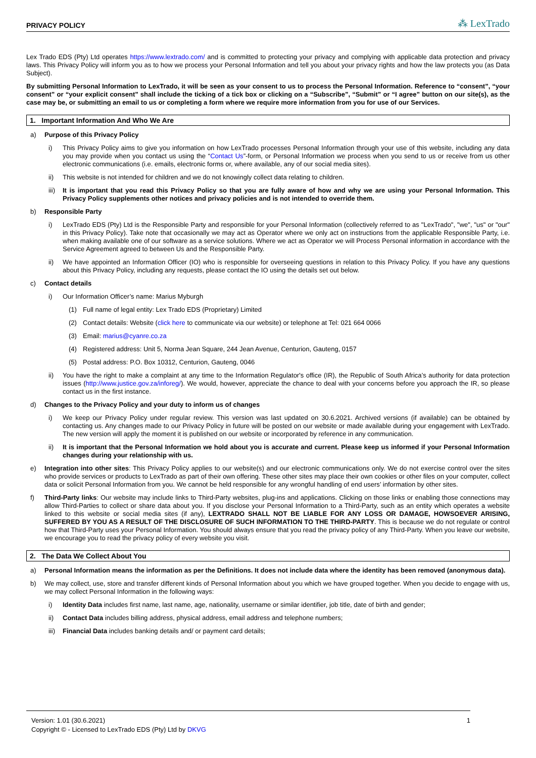PRIVACY POLICY ⁂ LexTrado
Lex Trado EDS (Pty) Ltd operates https://www.lextrado.com/ and is committed to protecting your privacy and complying with applicable data protection and privacy laws. This Privacy Policy will inform you as to how we process your Personal Information and tell you about your privacy rights and how the law protects you (as Data Subject).
By submitting Personal Information to LexTrado, it will be seen as your consent to us to process the Personal Information. Reference to “consent”, “your consent” or “your explicit consent” shall include the ticking of a tick box or clicking on a “Subscribe”, “Submit” or “I agree” button on our site(s), as the case may be, or submitting an email to us or completing a form where we require more information from you for use of our Services.
1. Important Information And Who We Are
a) Purpose of this Privacy Policy
i) This Privacy Policy aims to give you information on how LexTrado processes Personal Information through your use of this website, including any data you may provide when you contact us using the “Contact Us”-form, or Personal Information we process when you send to us or receive from us other electronic communications (i.e. emails, electronic forms or, where available, any of our social media sites).
ii) This website is not intended for children and we do not knowingly collect data relating to children.
iii) It is important that you read this Privacy Policy so that you are fully aware of how and why we are using your Personal Information. This Privacy Policy supplements other notices and privacy policies and is not intended to override them.
b) Responsible Party
i) LexTrado EDS (Pty) Ltd is the Responsible Party and responsible for your Personal Information (collectively referred to as "LexTrado", "we", "us" or "our" in this Privacy Policy). Take note that occasionally we may act as Operator where we only act on instructions from the applicable Responsible Party, i.e. when making available one of our software as a service solutions. Where we act as Operator we will Process Personal information in accordance with the Service Agreement agreed to between Us and the Responsible Party.
ii) We have appointed an Information Officer (IO) who is responsible for overseeing questions in relation to this Privacy Policy. If you have any questions about this Privacy Policy, including any requests, please contact the IO using the details set out below.
c) Contact details
i) Our Information Officer’s name: Marius Myburgh
(1) Full name of legal entity: Lex Trado EDS (Proprietary) Limited
(2) Contact details: Website (click here to communicate via our website) or telephone at Tel: 021 664 0066
(3) Email: marius@cyanre.co.za
(4) Registered address: Unit 5, Norma Jean Square, 244 Jean Avenue, Centurion, Gauteng, 0157
(5) Postal address: P.O. Box 10312, Centurion, Gauteng, 0046
ii) You have the right to make a complaint at any time to the Information Regulator's office (IR), the Republic of South Africa’s authority for data protection issues (http://www.justice.gov.za/inforeg/). We would, however, appreciate the chance to deal with your concerns before you approach the IR, so please contact us in the first instance.
d) Changes to the Privacy Policy and your duty to inform us of changes
i) We keep our Privacy Policy under regular review. This version was last updated on 30.6.2021. Archived versions (if available) can be obtained by contacting us. Any changes made to our Privacy Policy in future will be posted on our website or made available during your engagement with LexTrado. The new version will apply the moment it is published on our website or incorporated by reference in any communication.
ii) It is important that the Personal Information we hold about you is accurate and current. Please keep us informed if your Personal Information changes during your relationship with us.
e) Integration into other sites: This Privacy Policy applies to our website(s) and our electronic communications only. We do not exercise control over the sites who provide services or products to LexTrado as part of their own offering. These other sites may place their own cookies or other files on your computer, collect data or solicit Personal Information from you. We cannot be held responsible for any wrongful handling of end users’ information by other sites.
f) Third-Party links: Our website may include links to Third-Party websites, plug-ins and applications. Clicking on those links or enabling those connections may allow Third-Parties to collect or share data about you. If you disclose your Personal Information to a Third-Party, such as an entity which operates a website linked to this website or social media sites (if any), LEXTRADO SHALL NOT BE LIABLE FOR ANY LOSS OR DAMAGE, HOWSOEVER ARISING, SUFFERED BY YOU AS A RESULT OF THE DISCLOSURE OF SUCH INFORMATION TO THE THIRD-PARTY. This is because we do not regulate or control how that Third-Party uses your Personal Information. You should always ensure that you read the privacy policy of any Third-Party. When you leave our website, we encourage you to read the privacy policy of every website you visit.
2. The Data We Collect About You
a) Personal Information means the information as per the Definitions. It does not include data where the identity has been removed (anonymous data).
b) We may collect, use, store and transfer different kinds of Personal Information about you which we have grouped together. When you decide to engage with us, we may collect Personal Information in the following ways:
i) Identity Data includes first name, last name, age, nationality, username or similar identifier, job title, date of birth and gender;
ii) Contact Data includes billing address, physical address, email address and telephone numbers;
iii) Financial Data includes banking details and/ or payment card details;
Version: 1.01 (30.6.2021) 1
Copyright © - Licensed to LexTrado EDS (Pty) Ltd by DKVG